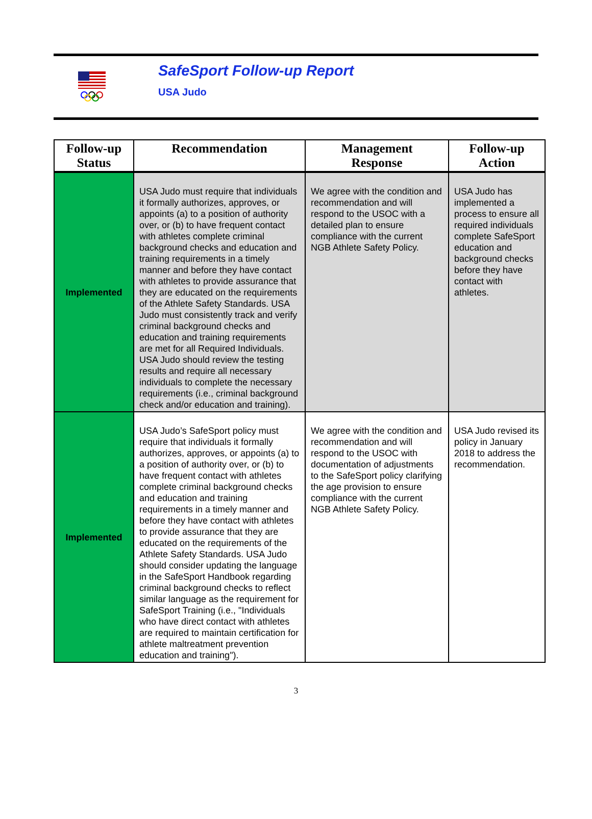SafeSport Follow-up Report
USA Judo
| Follow-up Status | Recommendation | Management Response | Follow-up Action |
| --- | --- | --- | --- |
| Implemented | USA Judo must require that individuals it formally authorizes, approves, or appoints (a) to a position of authority over, or (b) to have frequent contact with athletes complete criminal background checks and education and training requirements in a timely manner and before they have contact with athletes to provide assurance that they are educated on the requirements of the Athlete Safety Standards. USA Judo must consistently track and verify criminal background checks and education and training requirements are met for all Required Individuals. USA Judo should review the testing results and require all necessary individuals to complete the necessary requirements (i.e., criminal background check and/or education and training). | We agree with the condition and recommendation and will respond to the USOC with a detailed plan to ensure compliance with the current NGB Athlete Safety Policy. | USA Judo has implemented a process to ensure all required individuals complete SafeSport education and background checks before they have contact with athletes. |
| Implemented | USA Judo’s SafeSport policy must require that individuals it formally authorizes, approves, or appoints (a) to a position of authority over, or (b) to have frequent contact with athletes complete criminal background checks and education and training requirements in a timely manner and before they have contact with athletes to provide assurance that they are educated on the requirements of the Athlete Safety Standards. USA Judo should consider updating the language in the SafeSport Handbook regarding criminal background checks to reflect similar language as the requirement for SafeSport Training (i.e., "Individuals who have direct contact with athletes are required to maintain certification for athlete maltreatment prevention education and training"). | We agree with the condition and recommendation and will respond to the USOC with documentation of adjustments to the SafeSport policy clarifying the age provision to ensure compliance with the current NGB Athlete Safety Policy. | USA Judo revised its policy in January 2018 to address the recommendation. |
3